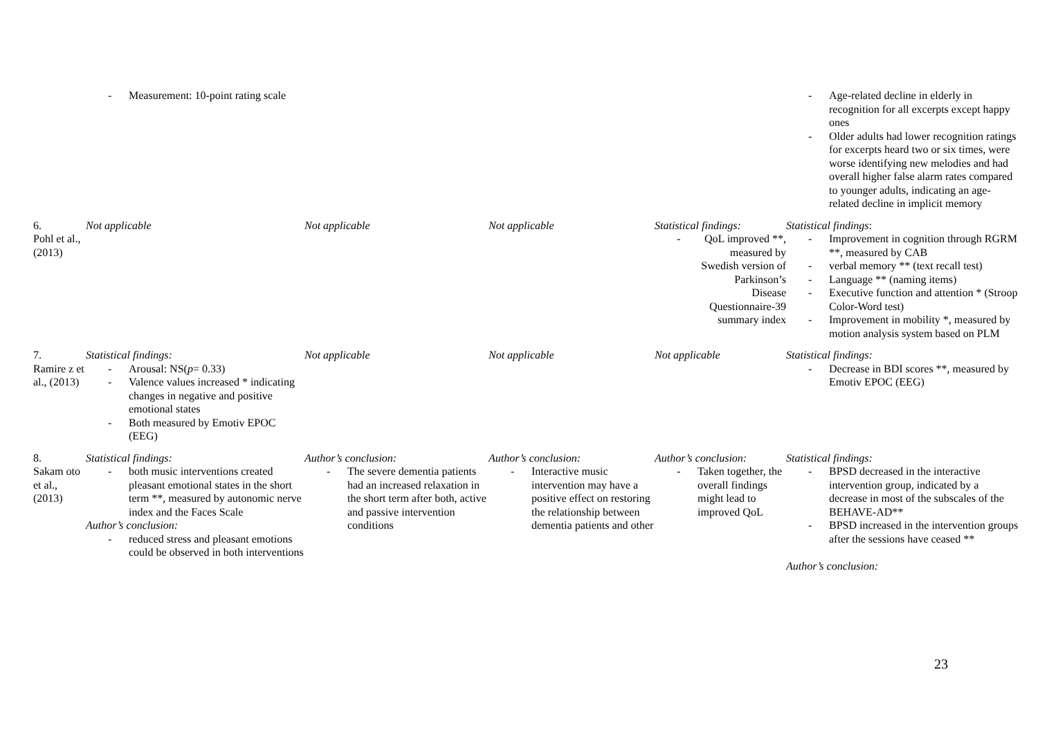| | Measurement: 10-point rating scale | | | | Age-related decline in elderly in recognition for all excerpts except happy ones Older adults had lower recognition ratings for excerpts heard two or six times, were worse identifying new melodies and had overall higher false alarm rates compared to younger adults, indicating an age-related decline in implicit memory |
| 6. Pohl et al., (2013) | Not applicable | Not applicable | Not applicable | Statistical findings: QoL improved **, measured by Swedish version of Parkinson’s Disease Questionnaire-39 summary index | Statistical findings : Improvement in cognition through RGRM **, measured by CAB verbal memory ** (text recall test) Language ** (naming items) Executive function and attention * (Stroop Color-Word test) Improvement in mobility *, measured by motion analysis system based on PLM |
| 7. Ramire z et al., (2013) | Statistical findings: Arousal: NS( p = 0.33) Valence values increased * indicating changes in negative and positive emotional states Both measured by Emotiv EPOC (EEG) | Not applicable | Not applicable | Not applicable | Statistical findings: Decrease in BDI scores **, measured by Emotiv EPOC (EEG) |
| 8. Sakam oto et al., (2013) | Statistical findings: both music interventions created pleasant emotional states in the short term **, measured by autonomic nerve index and the Faces Scale Author’s conclusion: reduced stress and pleasant emotions could be observed in both interventions | Author’s conclusion: The severe dementia patients had an increased relaxation in the short term after both, active and passive intervention conditions | Author’s conclusion: Interactive music intervention may have a positive effect on restoring the relationship between dementia patients and other | Author’s conclusion: Taken together, the overall findings might lead to improved QoL | Statistical findings: BPSD decreased in the interactive intervention group, indicated by a decrease in most of the subscales of the BEHAVE-AD** BPSD increased in the intervention groups after the sessions have ceased ** Author’s conclusion: |
23